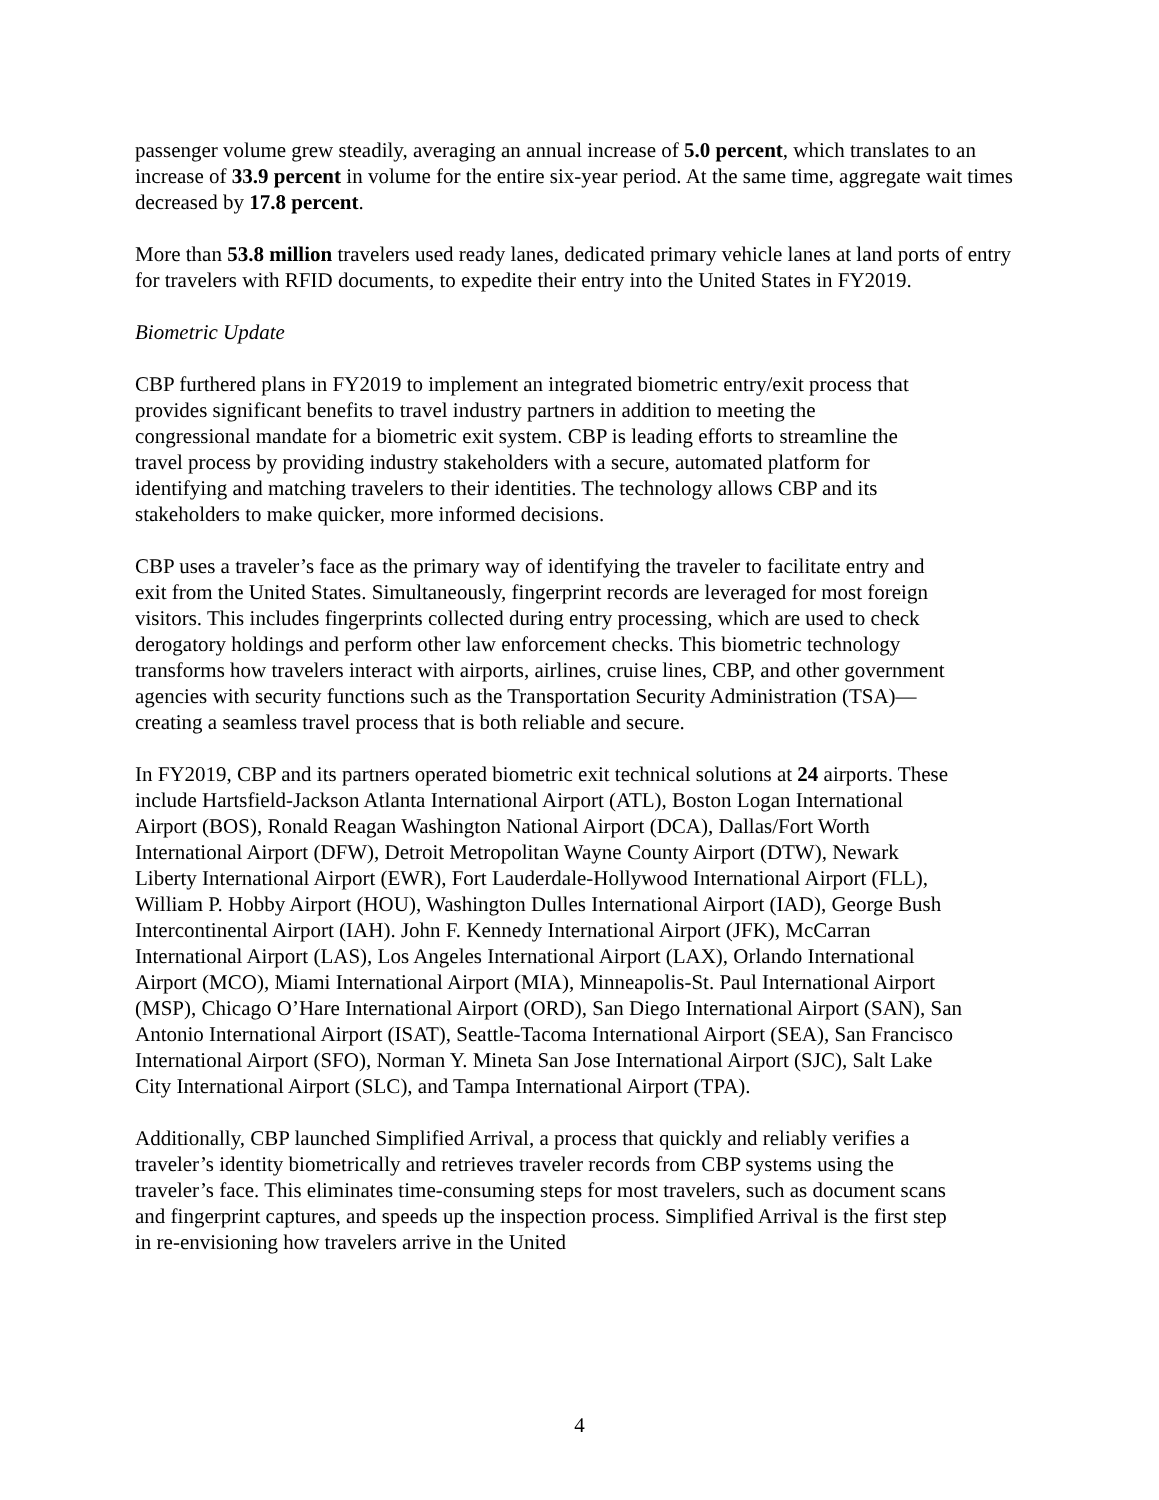passenger volume grew steadily, averaging an annual increase of 5.0 percent, which translates to an increase of 33.9 percent in volume for the entire six-year period. At the same time, aggregate wait times decreased by 17.8 percent.
More than 53.8 million travelers used ready lanes, dedicated primary vehicle lanes at land ports of entry for travelers with RFID documents, to expedite their entry into the United States in FY2019.
Biometric Update
CBP furthered plans in FY2019 to implement an integrated biometric entry/exit process that provides significant benefits to travel industry partners in addition to meeting the congressional mandate for a biometric exit system. CBP is leading efforts to streamline the travel process by providing industry stakeholders with a secure, automated platform for identifying and matching travelers to their identities. The technology allows CBP and its stakeholders to make quicker, more informed decisions.
CBP uses a traveler’s face as the primary way of identifying the traveler to facilitate entry and exit from the United States. Simultaneously, fingerprint records are leveraged for most foreign visitors. This includes fingerprints collected during entry processing, which are used to check derogatory holdings and perform other law enforcement checks. This biometric technology transforms how travelers interact with airports, airlines, cruise lines, CBP, and other government agencies with security functions such as the Transportation Security Administration (TSA)—creating a seamless travel process that is both reliable and secure.
In FY2019, CBP and its partners operated biometric exit technical solutions at 24 airports. These include Hartsfield-Jackson Atlanta International Airport (ATL), Boston Logan International Airport (BOS), Ronald Reagan Washington National Airport (DCA), Dallas/Fort Worth International Airport (DFW), Detroit Metropolitan Wayne County Airport (DTW), Newark Liberty International Airport (EWR), Fort Lauderdale-Hollywood International Airport (FLL), William P. Hobby Airport (HOU), Washington Dulles International Airport (IAD), George Bush Intercontinental Airport (IAH). John F. Kennedy International Airport (JFK), McCarran International Airport (LAS), Los Angeles International Airport (LAX), Orlando International Airport (MCO), Miami International Airport (MIA), Minneapolis-St. Paul International Airport (MSP), Chicago O’Hare International Airport (ORD), San Diego International Airport (SAN), San Antonio International Airport (ISAT), Seattle-Tacoma International Airport (SEA), San Francisco International Airport (SFO), Norman Y. Mineta San Jose International Airport (SJC), Salt Lake City International Airport (SLC), and Tampa International Airport (TPA).
Additionally, CBP launched Simplified Arrival, a process that quickly and reliably verifies a traveler’s identity biometrically and retrieves traveler records from CBP systems using the traveler’s face. This eliminates time-consuming steps for most travelers, such as document scans and fingerprint captures, and speeds up the inspection process. Simplified Arrival is the first step in re-envisioning how travelers arrive in the United
4